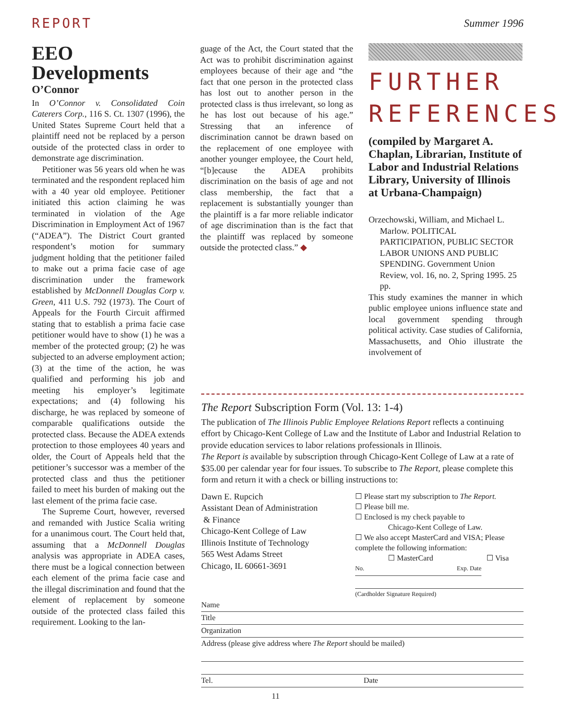REPORT Summer 1996
EEO Developments
O’Connor
In O’Connor v. Consolidated Coin Caterers Corp., 116 S. Ct. 1307 (1996), the United States Supreme Court held that a plaintiff need not be replaced by a person outside of the protected class in order to demonstrate age discrimination.
Petitioner was 56 years old when he was terminated and the respondent replaced him with a 40 year old employee. Petitioner initiated this action claiming he was terminated in violation of the Age Discrimination in Employment Act of 1967 (“ADEA”). The District Court granted respondent’s motion for summary judgment holding that the petitioner failed to make out a prima facie case of age discrimination under the framework established by McDonnell Douglas Corp v. Green, 411 U.S. 792 (1973). The Court of Appeals for the Fourth Circuit affirmed stating that to establish a prima facie case petitioner would have to show (1) he was a member of the protected group; (2) he was subjected to an adverse employment action; (3) at the time of the action, he was qualified and performing his job and meeting his employer’s legitimate expectations; and (4) following his discharge, he was replaced by someone of comparable qualifications outside the protected class. Because the ADEA extends protection to those employees 40 years and older, the Court of Appeals held that the petitioner’s successor was a member of the protected class and thus the petitioner failed to meet his burden of making out the last element of the prima facie case.
The Supreme Court, however, reversed and remanded with Justice Scalia writing for a unanimous court. The Court held that, assuming that a McDonnell Douglas analysis was appropriate in ADEA cases, there must be a logical connection between each element of the prima facie case and the illegal discrimination and found that the element of replacement by someone outside of the protected class failed this requirement. Looking to the lan-
guage of the Act, the Court stated that the Act was to prohibit discrimination against employees because of their age and “the fact that one person in the protected class has lost out to another person in the protected class is thus irrelevant, so long as he has lost out because of his age.” Stressing that an inference of discrimination cannot be drawn based on the replacement of one employee with another younger employee, the Court held, “[b]ecause the ADEA prohibits discrimination on the basis of age and not class membership, the fact that a replacement is substantially younger than the plaintiff is a far more reliable indicator of age discrimination than is the fact that the plaintiff was replaced by someone outside the protected class.” ◆
FURTHER
REFERENCES
(compiled by Margaret A. Chaplan, Librarian, Institute of Labor and Industrial Relations Library, University of Illinois at Urbana-Champaign)
Orzechowski, William, and Michael L. Marlow. POLITICAL PARTICIPATION, PUBLIC SECTOR LABOR UNIONS AND PUBLIC SPENDING. Government Union Review, vol. 16, no. 2, Spring 1995. 25 pp.
This study examines the manner in which public employee unions influence state and local government spending through political activity. Case studies of California, Massachusetts, and Ohio illustrate the involvement of
The Report Subscription Form (Vol. 13: 1-4)
The publication of The Illinois Public Employee Relations Report reflects a continuing effort by Chicago-Kent College of Law and the Institute of Labor and Industrial Relation to provide education services to labor relations professionals in Illinois.
The Report is available by subscription through Chicago-Kent College of Law at a rate of $35.00 per calendar year for four issues. To subscribe to The Report, please complete this form and return it with a check or billing instructions to:
Dawn E. Rupcich
Assistant Dean of Administration
& Finance
Chicago-Kent College of Law
Illinois Institute of Technology
565 West Adams Street
Chicago, IL 60661-3691
☐ Please start my subscription to The Report.
☐ Please bill me.
☐ Enclosed is my check payable to
Chicago-Kent College of Law.
☐ We also accept MasterCard and VISA; Please complete the following information:
☐ MasterCard ☐ Visa
No. Exp. Date
(Cardholder Signature Required)
Name
Title
Organization
Address (please give address where The Report should be mailed)
Tel. Date
11